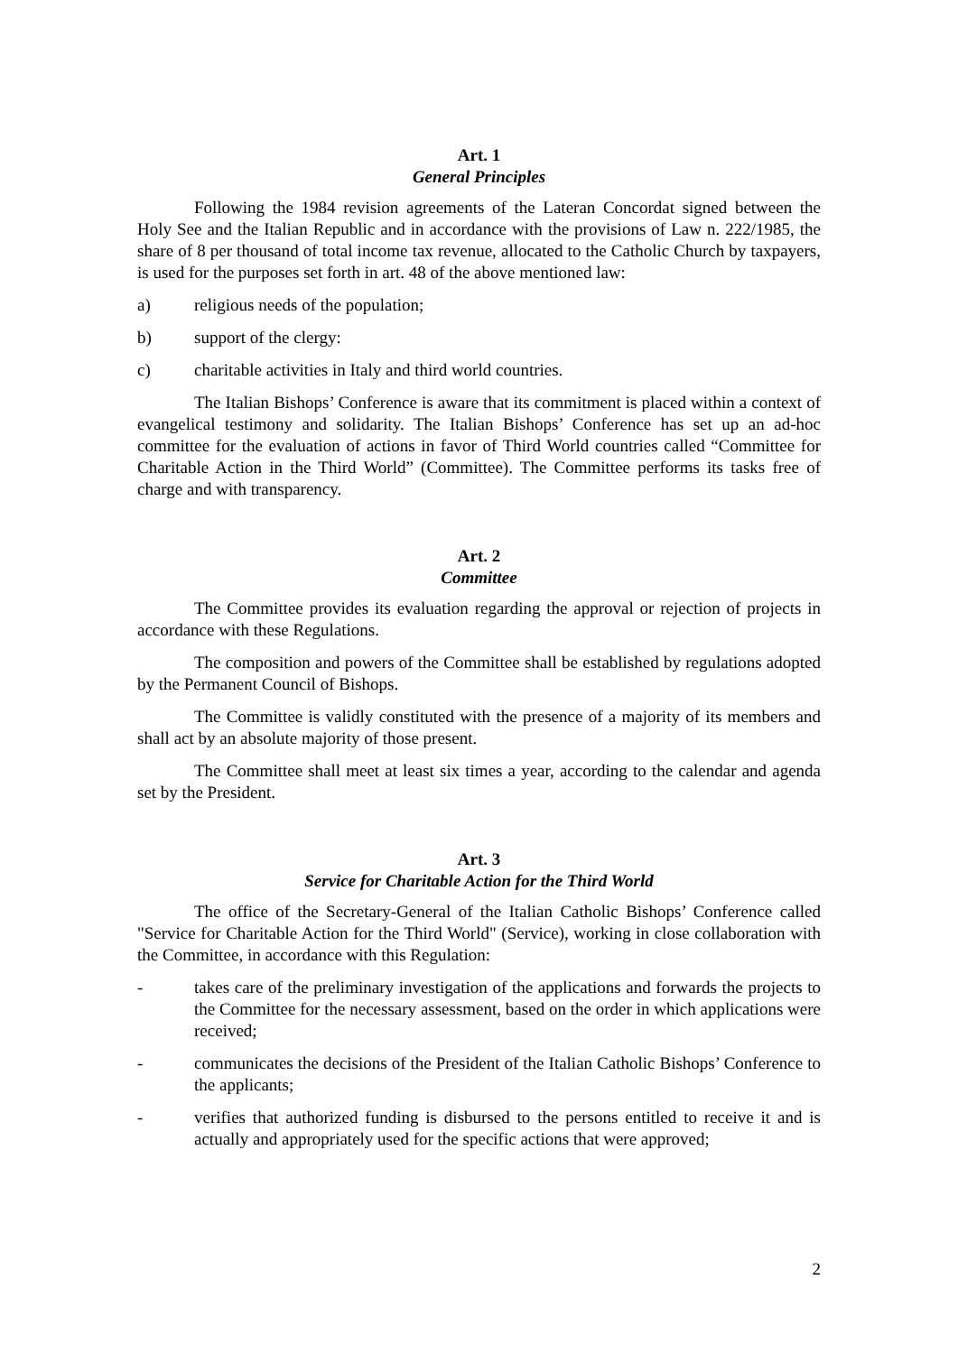Art. 1
General Principles
Following the 1984 revision agreements of the Lateran Concordat signed between the Holy See and the Italian Republic and in accordance with the provisions of Law n. 222/1985, the share of 8 per thousand of total income tax revenue, allocated to the Catholic Church by taxpayers, is used for the purposes set forth in art. 48 of the above mentioned law:
a) religious needs of the population;
b) support of the clergy:
c) charitable activities in Italy and third world countries.
The Italian Bishops’ Conference is aware that its commitment is placed within a context of evangelical testimony and solidarity. The Italian Bishops’ Conference has set up an ad-hoc committee for the evaluation of actions in favor of Third World countries called “Committee for Charitable Action in the Third World” (Committee). The Committee performs its tasks free of charge and with transparency.
Art. 2
Committee
The Committee provides its evaluation regarding the approval or rejection of projects in accordance with these Regulations.
The composition and powers of the Committee shall be established by regulations adopted by the Permanent Council of Bishops.
The Committee is validly constituted with the presence of a majority of its members and shall act by an absolute majority of those present.
The Committee shall meet at least six times a year, according to the calendar and agenda set by the President.
Art. 3
Service for Charitable Action for the Third World
The office of the Secretary-General of the Italian Catholic Bishops’ Conference called "Service for Charitable Action for the Third World" (Service), working in close collaboration with the Committee, in accordance with this Regulation:
- takes care of the preliminary investigation of the applications and forwards the projects to the Committee for the necessary assessment, based on the order in which applications were received;
- communicates the decisions of the President of the Italian Catholic Bishops’ Conference to the applicants;
- verifies that authorized funding is disbursed to the persons entitled to receive it and is actually and appropriately used for the specific actions that were approved;
2